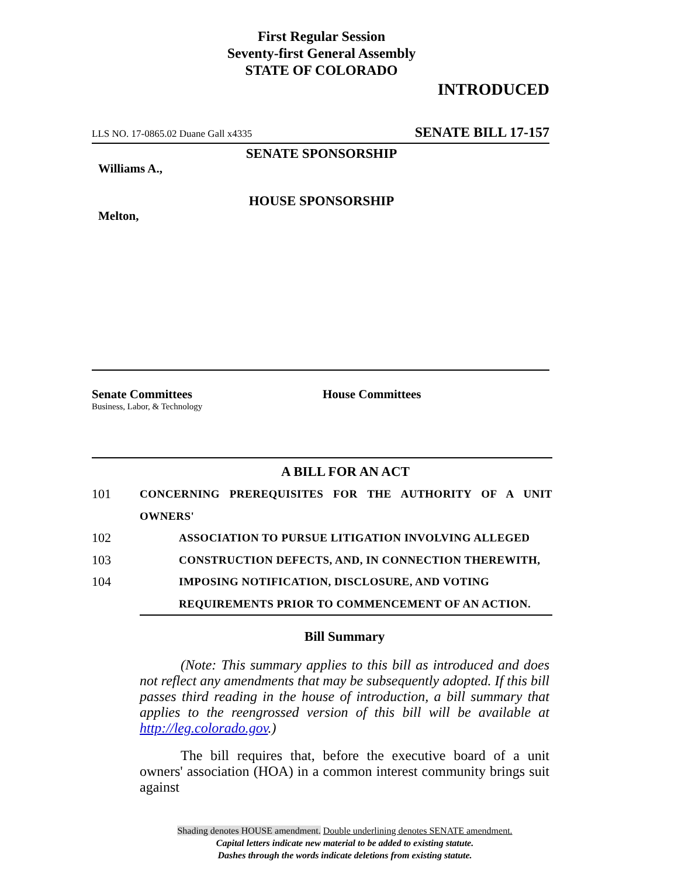First Regular Session
Seventy-first General Assembly
STATE OF COLORADO
INTRODUCED
LLS NO. 17-0865.02 Duane Gall x4335 SENATE BILL 17-157
SENATE SPONSORSHIP
Williams A.,
HOUSE SPONSORSHIP
Melton,
Senate Committees
Business, Labor, & Technology
House Committees
A BILL FOR AN ACT
101 CONCERNING PREREQUISITES FOR THE AUTHORITY OF A UNIT OWNERS'
102 ASSOCIATION TO PURSUE LITIGATION INVOLVING ALLEGED
103 CONSTRUCTION DEFECTS, AND, IN CONNECTION THEREWITH,
104 IMPOSING NOTIFICATION, DISCLOSURE, AND VOTING
REQUIREMENTS PRIOR TO COMMENCEMENT OF AN ACTION.
Bill Summary
(Note: This summary applies to this bill as introduced and does not reflect any amendments that may be subsequently adopted. If this bill passes third reading in the house of introduction, a bill summary that applies to the reengrossed version of this bill will be available at http://leg.colorado.gov.)
The bill requires that, before the executive board of a unit owners' association (HOA) in a common interest community brings suit against
Shading denotes HOUSE amendment. Double underlining denotes SENATE amendment.
Capital letters indicate new material to be added to existing statute.
Dashes through the words indicate deletions from existing statute.